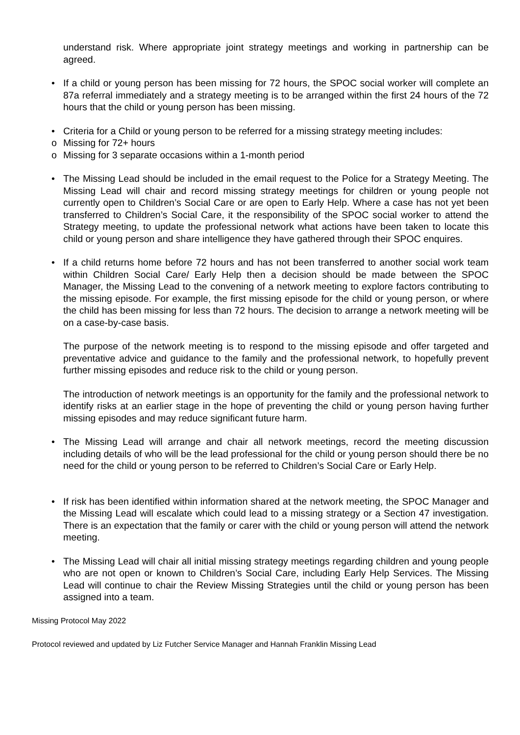understand risk. Where appropriate joint strategy meetings and working in partnership can be agreed.
• If a child or young person has been missing for 72 hours, the SPOC social worker will complete an 87a referral immediately and a strategy meeting is to be arranged within the first 24 hours of the 72 hours that the child or young person has been missing.
• Criteria for a Child or young person to be referred for a missing strategy meeting includes:
o Missing for 72+ hours
o Missing for 3 separate occasions within a 1-month period
• The Missing Lead should be included in the email request to the Police for a Strategy Meeting. The Missing Lead will chair and record missing strategy meetings for children or young people not currently open to Children’s Social Care or are open to Early Help. Where a case has not yet been transferred to Children’s Social Care, it the responsibility of the SPOC social worker to attend the Strategy meeting, to update the professional network what actions have been taken to locate this child or young person and share intelligence they have gathered through their SPOC enquires.
• If a child returns home before 72 hours and has not been transferred to another social work team within Children Social Care/ Early Help then a decision should be made between the SPOC Manager, the Missing Lead to the convening of a network meeting to explore factors contributing to the missing episode. For example, the first missing episode for the child or young person, or where the child has been missing for less than 72 hours. The decision to arrange a network meeting will be on a case-by-case basis.
The purpose of the network meeting is to respond to the missing episode and offer targeted and preventative advice and guidance to the family and the professional network, to hopefully prevent further missing episodes and reduce risk to the child or young person.
The introduction of network meetings is an opportunity for the family and the professional network to identify risks at an earlier stage in the hope of preventing the child or young person having further missing episodes and may reduce significant future harm.
• The Missing Lead will arrange and chair all network meetings, record the meeting discussion including details of who will be the lead professional for the child or young person should there be no need for the child or young person to be referred to Children’s Social Care or Early Help.
• If risk has been identified within information shared at the network meeting, the SPOC Manager and the Missing Lead will escalate which could lead to a missing strategy or a Section 47 investigation. There is an expectation that the family or carer with the child or young person will attend the network meeting.
• The Missing Lead will chair all initial missing strategy meetings regarding children and young people who are not open or known to Children’s Social Care, including Early Help Services. The Missing Lead will continue to chair the Review Missing Strategies until the child or young person has been assigned into a team.
Missing Protocol May 2022
Protocol reviewed and updated by Liz Futcher Service Manager and Hannah Franklin Missing Lead